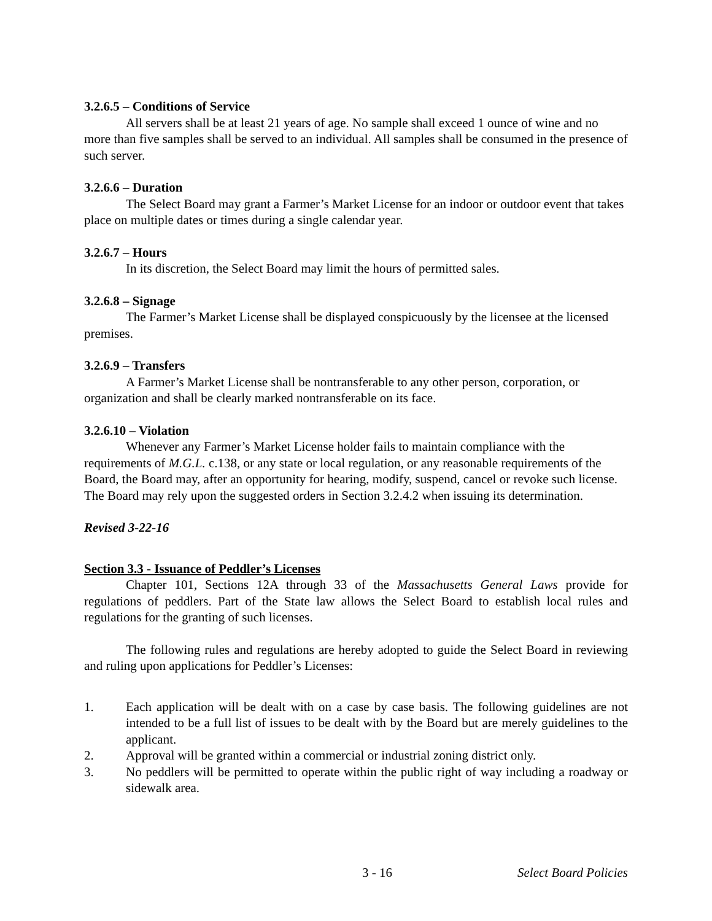3.2.6.5 – Conditions of Service
All servers shall be at least 21 years of age. No sample shall exceed 1 ounce of wine and no more than five samples shall be served to an individual. All samples shall be consumed in the presence of such server.
3.2.6.6 – Duration
The Select Board may grant a Farmer’s Market License for an indoor or outdoor event that takes place on multiple dates or times during a single calendar year.
3.2.6.7 – Hours
In its discretion, the Select Board may limit the hours of permitted sales.
3.2.6.8 – Signage
The Farmer’s Market License shall be displayed conspicuously by the licensee at the licensed premises.
3.2.6.9 – Transfers
A Farmer’s Market License shall be nontransferable to any other person, corporation, or organization and shall be clearly marked nontransferable on its face.
3.2.6.10 – Violation
Whenever any Farmer’s Market License holder fails to maintain compliance with the requirements of M.G.L. c.138, or any state or local regulation, or any reasonable requirements of the Board, the Board may, after an opportunity for hearing, modify, suspend, cancel or revoke such license. The Board may rely upon the suggested orders in Section 3.2.4.2 when issuing its determination.
Revised 3-22-16
Section 3.3 - Issuance of Peddler’s Licenses
Chapter 101, Sections 12A through 33 of the Massachusetts General Laws provide for regulations of peddlers. Part of the State law allows the Select Board to establish local rules and regulations for the granting of such licenses.
The following rules and regulations are hereby adopted to guide the Select Board in reviewing and ruling upon applications for Peddler’s Licenses:
1. Each application will be dealt with on a case by case basis. The following guidelines are not intended to be a full list of issues to be dealt with by the Board but are merely guidelines to the applicant.
2. Approval will be granted within a commercial or industrial zoning district only.
3. No peddlers will be permitted to operate within the public right of way including a roadway or sidewalk area.
3 - 16 Select Board Policies